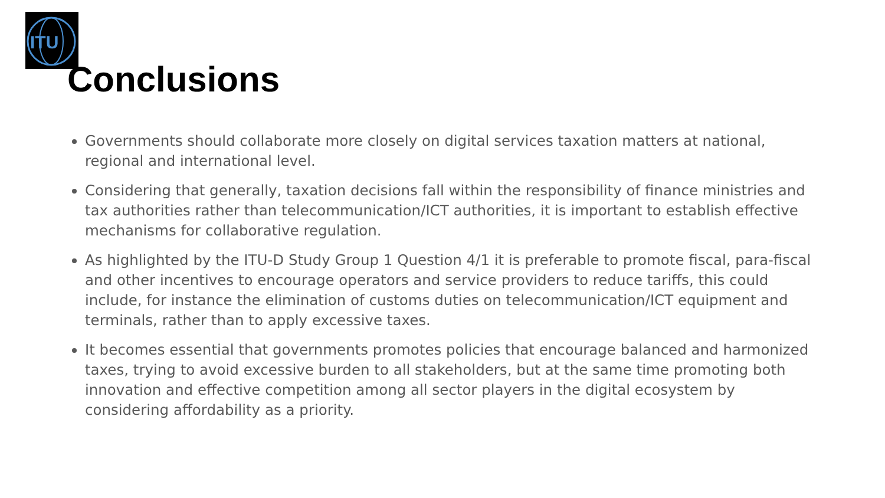ITU
Conclusions
Governments should collaborate more closely on digital services taxation matters at national, regional and international level.
Considering that generally, taxation decisions fall within the responsibility of finance ministries and tax authorities rather than telecommunication/ICT authorities, it is important to establish effective mechanisms for collaborative regulation.
As highlighted by the ITU-D Study Group 1 Question 4/1 it is preferable to promote fiscal, para-fiscal and other incentives to encourage operators and service providers to reduce tariffs, this could include, for instance the elimination of customs duties on telecommunication/ICT equipment and terminals, rather than to apply excessive taxes.
It becomes essential that governments promotes policies that encourage balanced and harmonized taxes, trying to avoid excessive burden to all stakeholders, but at the same time promoting both innovation and effective competition among all sector players in the digital ecosystem by considering affordability as a priority.